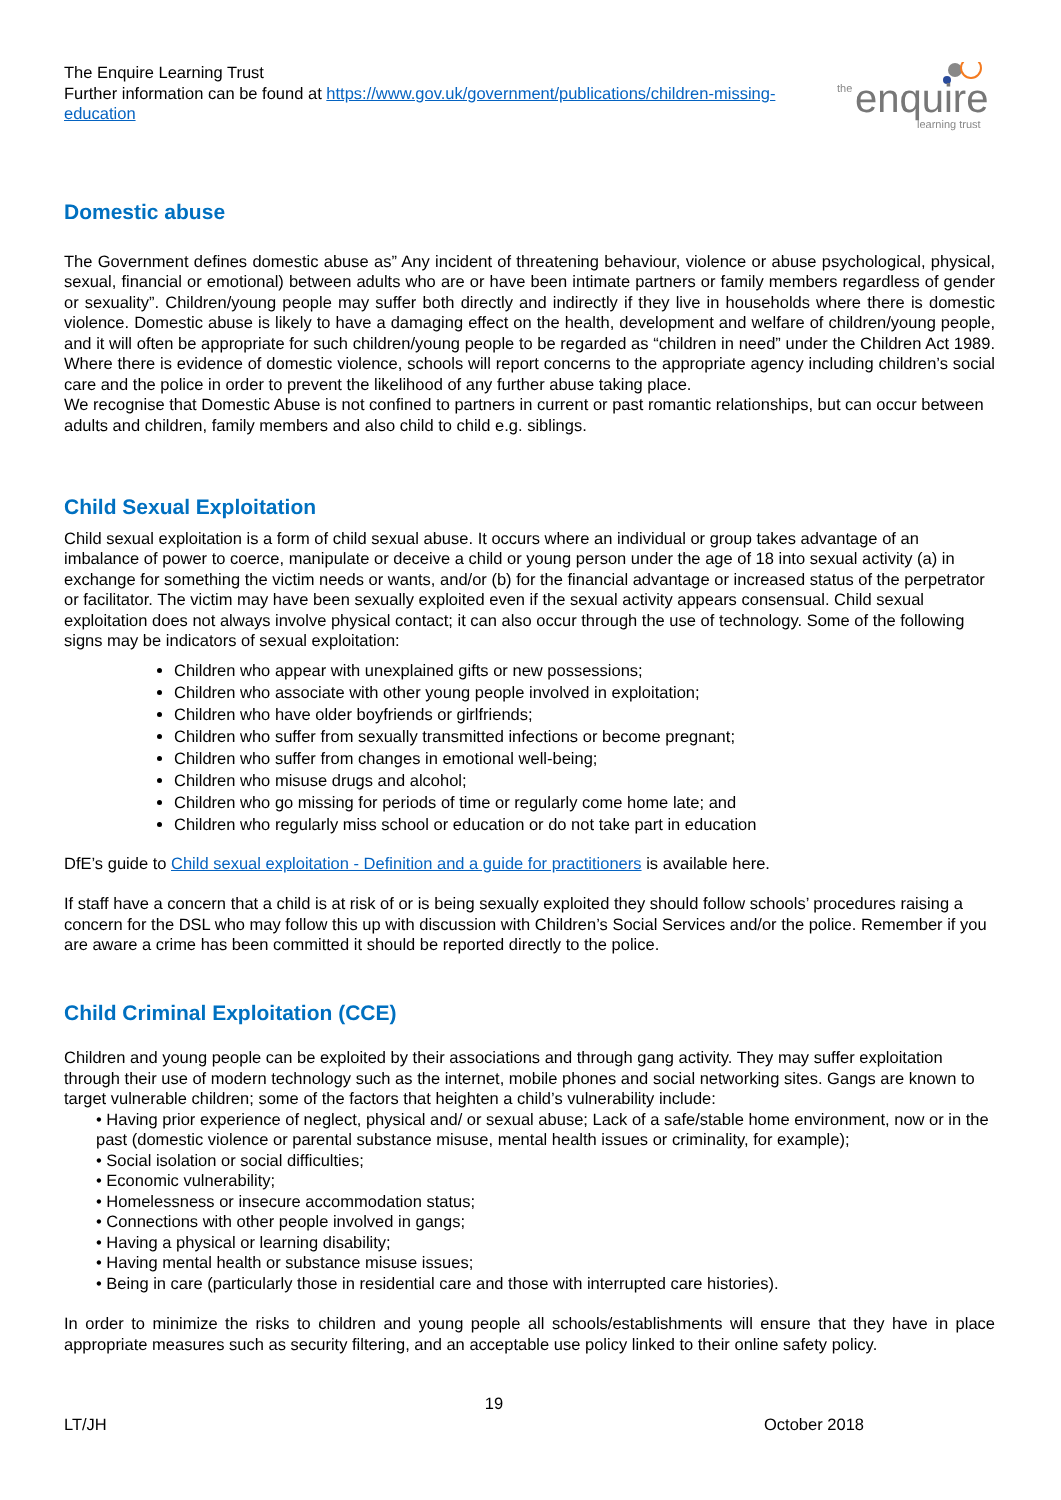The Enquire Learning Trust
Further information can be found at https://www.gov.uk/government/publications/children-missing-education
the
enquire
learning trust
Domestic abuse
The Government defines domestic abuse as” Any incident of threatening behaviour, violence or abuse psychological, physical, sexual, financial or emotional) between adults who are or have been intimate partners or family members regardless of gender or sexuality”. Children/young people may suffer both directly and indirectly if they live in households where there is domestic violence. Domestic abuse is likely to have a damaging effect on the health, development and welfare of children/young people, and it will often be appropriate for such children/young people to be regarded as “children in need” under the Children Act 1989. Where there is evidence of domestic violence, schools will report concerns to the appropriate agency including children’s social care and the police in order to prevent the likelihood of any further abuse taking place.
We recognise that Domestic Abuse is not confined to partners in current or past romantic relationships, but can occur between adults and children, family members and also child to child e.g. siblings.
Child Sexual Exploitation
Child sexual exploitation is a form of child sexual abuse. It occurs where an individual or group takes advantage of an imbalance of power to coerce, manipulate or deceive a child or young person under the age of 18 into sexual activity (a) in exchange for something the victim needs or wants, and/or (b) for the financial advantage or increased status of the perpetrator or facilitator. The victim may have been sexually exploited even if the sexual activity appears consensual. Child sexual exploitation does not always involve physical contact; it can also occur through the use of technology. Some of the following signs may be indicators of sexual exploitation:
Children who appear with unexplained gifts or new possessions;
Children who associate with other young people involved in exploitation;
Children who have older boyfriends or girlfriends;
Children who suffer from sexually transmitted infections or become pregnant;
Children who suffer from changes in emotional well-being;
Children who misuse drugs and alcohol;
Children who go missing for periods of time or regularly come home late; and
Children who regularly miss school or education or do not take part in education
DfE’s guide to Child sexual exploitation - Definition and a guide for practitioners is available here.
If staff have a concern that a child is at risk of or is being sexually exploited they should follow schools’ procedures raising a concern for the DSL who may follow this up with discussion with Children’s Social Services and/or the police. Remember if you are aware a crime has been committed it should be reported directly to the police.
Child Criminal Exploitation (CCE)
Children and young people can be exploited by their associations and through gang activity. They may suffer exploitation through their use of modern technology such as the internet, mobile phones and social networking sites. Gangs are known to target vulnerable children; some of the factors that heighten a child’s vulnerability include:
• Having prior experience of neglect, physical and/ or sexual abuse; Lack of a safe/stable home environment, now or in the past (domestic violence or parental substance misuse, mental health issues or criminality, for example);
• Social isolation or social difficulties;
• Economic vulnerability;
• Homelessness or insecure accommodation status;
• Connections with other people involved in gangs;
• Having a physical or learning disability;
• Having mental health or substance misuse issues;
• Being in care (particularly those in residential care and those with interrupted care histories).
In order to minimize the risks to children and young people all schools/establishments will ensure that they have in place appropriate measures such as security filtering, and an acceptable use policy linked to their online safety policy.
19
LT/JH October 2018